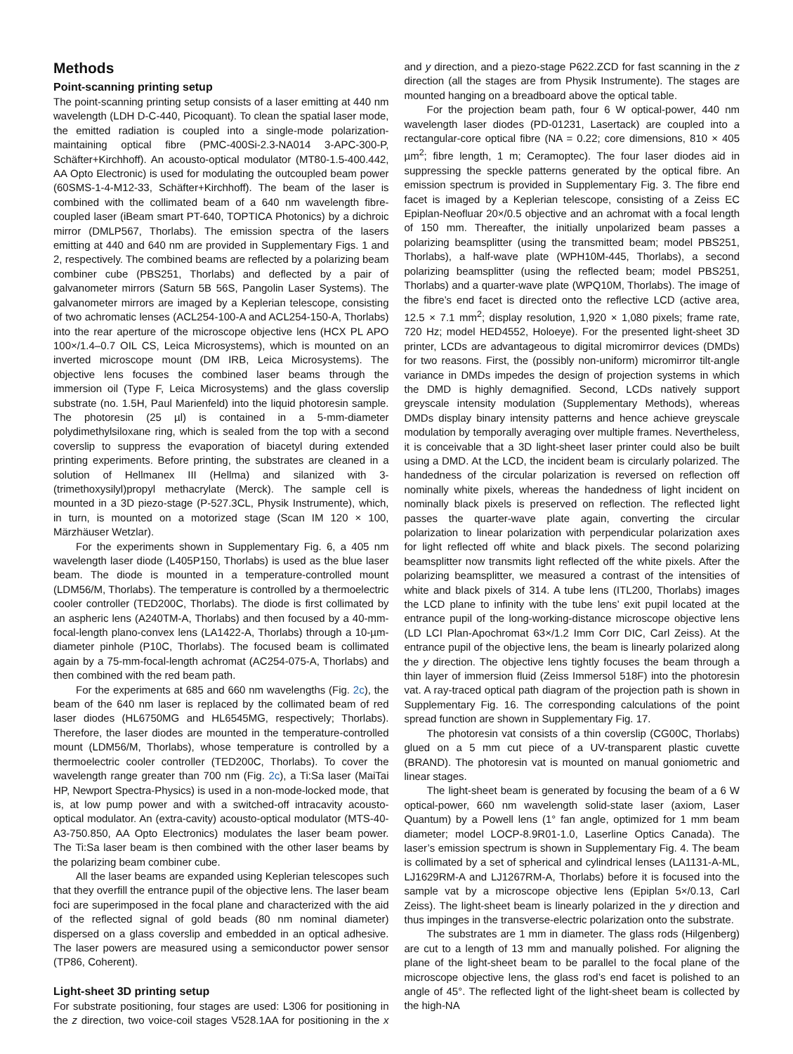Methods
Point-scanning printing setup
The point-scanning printing setup consists of a laser emitting at 440 nm wavelength (LDH D-C-440, Picoquant). To clean the spatial laser mode, the emitted radiation is coupled into a single-mode polarization-maintaining optical fibre (PMC-400Si-2.3-NA014 3-APC-300-P, Schäfter+Kirchhoff). An acousto-optical modulator (MT80-1.5-400.442, AA Opto Electronic) is used for modulating the outcoupled beam power (60SMS-1-4-M12-33, Schäfter+Kirchhoff). The beam of the laser is combined with the collimated beam of a 640 nm wavelength fibre-coupled laser (iBeam smart PT-640, TOPTICA Photonics) by a dichroic mirror (DMLP567, Thorlabs). The emission spectra of the lasers emitting at 440 and 640 nm are provided in Supplementary Figs. 1 and 2, respectively. The combined beams are reflected by a polarizing beam combiner cube (PBS251, Thorlabs) and deflected by a pair of galvanometer mirrors (Saturn 5B 56S, Pangolin Laser Systems). The galvanometer mirrors are imaged by a Keplerian telescope, consisting of two achromatic lenses (ACL254-100-A and ACL254-150-A, Thorlabs) into the rear aperture of the microscope objective lens (HCX PL APO 100×/1.4–0.7 OIL CS, Leica Microsystems), which is mounted on an inverted microscope mount (DM IRB, Leica Microsystems). The objective lens focuses the combined laser beams through the immersion oil (Type F, Leica Microsystems) and the glass coverslip substrate (no. 1.5H, Paul Marienfeld) into the liquid photoresin sample. The photoresin (25 µl) is contained in a 5-mm-diameter polydimethylsiloxane ring, which is sealed from the top with a second coverslip to suppress the evaporation of biacetyl during extended printing experiments. Before printing, the substrates are cleaned in a solution of Hellmanex III (Hellma) and silanized with 3-(trimethoxysilyl)propyl methacrylate (Merck). The sample cell is mounted in a 3D piezo-stage (P-527.3CL, Physik Instrumente), which, in turn, is mounted on a motorized stage (Scan IM 120 × 100, Märzhäuser Wetzlar).
For the experiments shown in Supplementary Fig. 6, a 405 nm wavelength laser diode (L405P150, Thorlabs) is used as the blue laser beam. The diode is mounted in a temperature-controlled mount (LDM56/M, Thorlabs). The temperature is controlled by a thermoelectric cooler controller (TED200C, Thorlabs). The diode is first collimated by an aspheric lens (A240TM-A, Thorlabs) and then focused by a 40-mm-focal-length plano-convex lens (LA1422-A, Thorlabs) through a 10-µm-diameter pinhole (P10C, Thorlabs). The focused beam is collimated again by a 75-mm-focal-length achromat (AC254-075-A, Thorlabs) and then combined with the red beam path.
For the experiments at 685 and 660 nm wavelengths (Fig. 2c), the beam of the 640 nm laser is replaced by the collimated beam of red laser diodes (HL6750MG and HL6545MG, respectively; Thorlabs). Therefore, the laser diodes are mounted in the temperature-controlled mount (LDM56/M, Thorlabs), whose temperature is controlled by a thermoelectric cooler controller (TED200C, Thorlabs). To cover the wavelength range greater than 700 nm (Fig. 2c), a Ti:Sa laser (MaiTai HP, Newport Spectra-Physics) is used in a non-mode-locked mode, that is, at low pump power and with a switched-off intracavity acousto-optical modulator. An (extra-cavity) acousto-optical modulator (MTS-40-A3-750.850, AA Opto Electronics) modulates the laser beam power. The Ti:Sa laser beam is then combined with the other laser beams by the polarizing beam combiner cube.
All the laser beams are expanded using Keplerian telescopes such that they overfill the entrance pupil of the objective lens. The laser beam foci are superimposed in the focal plane and characterized with the aid of the reflected signal of gold beads (80 nm nominal diameter) dispersed on a glass coverslip and embedded in an optical adhesive. The laser powers are measured using a semiconductor power sensor (TP86, Coherent).
Light-sheet 3D printing setup
For substrate positioning, four stages are used: L306 for positioning in the z direction, two voice-coil stages V528.1AA for positioning in the x and y direction, and a piezo-stage P622.ZCD for fast scanning in the z direction (all the stages are from Physik Instrumente). The stages are mounted hanging on a breadboard above the optical table.
For the projection beam path, four 6 W optical-power, 440 nm wavelength laser diodes (PD-01231, Lasertack) are coupled into a rectangular-core optical fibre (NA = 0.22; core dimensions, 810 × 405 µm<sup>2</sup>; fibre length, 1 m; Ceramoptec). The four laser diodes aid in suppressing the speckle patterns generated by the optical fibre. An emission spectrum is provided in Supplementary Fig. 3. The fibre end facet is imaged by a Keplerian telescope, consisting of a Zeiss EC Epiplan-Neofluar 20×/0.5 objective and an achromat with a focal length of 150 mm. Thereafter, the initially unpolarized beam passes a polarizing beamsplitter (using the transmitted beam; model PBS251, Thorlabs), a half-wave plate (WPH10M-445, Thorlabs), a second polarizing beamsplitter (using the reflected beam; model PBS251, Thorlabs) and a quarter-wave plate (WPQ10M, Thorlabs). The image of the fibre’s end facet is directed onto the reflective LCD (active area, 12.5 × 7.1 mm<sup>2</sup>; display resolution, 1,920 × 1,080 pixels; frame rate, 720 Hz; model HED4552, Holoeye). For the presented light-sheet 3D printer, LCDs are advantageous to digital micromirror devices (DMDs) for two reasons. First, the (possibly non-uniform) micromirror tilt-angle variance in DMDs impedes the design of projection systems in which the DMD is highly demagnified. Second, LCDs natively support greyscale intensity modulation (Supplementary Methods), whereas DMDs display binary intensity patterns and hence achieve greyscale modulation by temporally averaging over multiple frames. Nevertheless, it is conceivable that a 3D light-sheet laser printer could also be built using a DMD. At the LCD, the incident beam is circularly polarized. The handedness of the circular polarization is reversed on reflection off nominally white pixels, whereas the handedness of light incident on nominally black pixels is preserved on reflection. The reflected light passes the quarter-wave plate again, converting the circular polarization to linear polarization with perpendicular polarization axes for light reflected off white and black pixels. The second polarizing beamsplitter now transmits light reflected off the white pixels. After the polarizing beamsplitter, we measured a contrast of the intensities of white and black pixels of 314. A tube lens (ITL200, Thorlabs) images the LCD plane to infinity with the tube lens’ exit pupil located at the entrance pupil of the long-working-distance microscope objective lens (LD LCI Plan-Apochromat 63×/1.2 Imm Corr DIC, Carl Zeiss). At the entrance pupil of the objective lens, the beam is linearly polarized along the y direction. The objective lens tightly focuses the beam through a thin layer of immersion fluid (Zeiss Immersol 518F) into the photoresin vat. A ray-traced optical path diagram of the projection path is shown in Supplementary Fig. 16. The corresponding calculations of the point spread function are shown in Supplementary Fig. 17.
The photoresin vat consists of a thin coverslip (CG00C, Thorlabs) glued on a 5 mm cut piece of a UV-transparent plastic cuvette (BRAND). The photoresin vat is mounted on manual goniometric and linear stages.
The light-sheet beam is generated by focusing the beam of a 6 W optical-power, 660 nm wavelength solid-state laser (axiom, Laser Quantum) by a Powell lens (1° fan angle, optimized for 1 mm beam diameter; model LOCP-8.9R01-1.0, Laserline Optics Canada). The laser’s emission spectrum is shown in Supplementary Fig. 4. The beam is collimated by a set of spherical and cylindrical lenses (LA1131-A-ML, LJ1629RM-A and LJ1267RM-A, Thorlabs) before it is focused into the sample vat by a microscope objective lens (Epiplan 5×/0.13, Carl Zeiss). The light-sheet beam is linearly polarized in the y direction and thus impinges in the transverse-electric polarization onto the substrate.
The substrates are 1 mm in diameter. The glass rods (Hilgenberg) are cut to a length of 13 mm and manually polished. For aligning the plane of the light-sheet beam to be parallel to the focal plane of the microscope objective lens, the glass rod’s end facet is polished to an angle of 45°. The reflected light of the light-sheet beam is collected by the high-NA